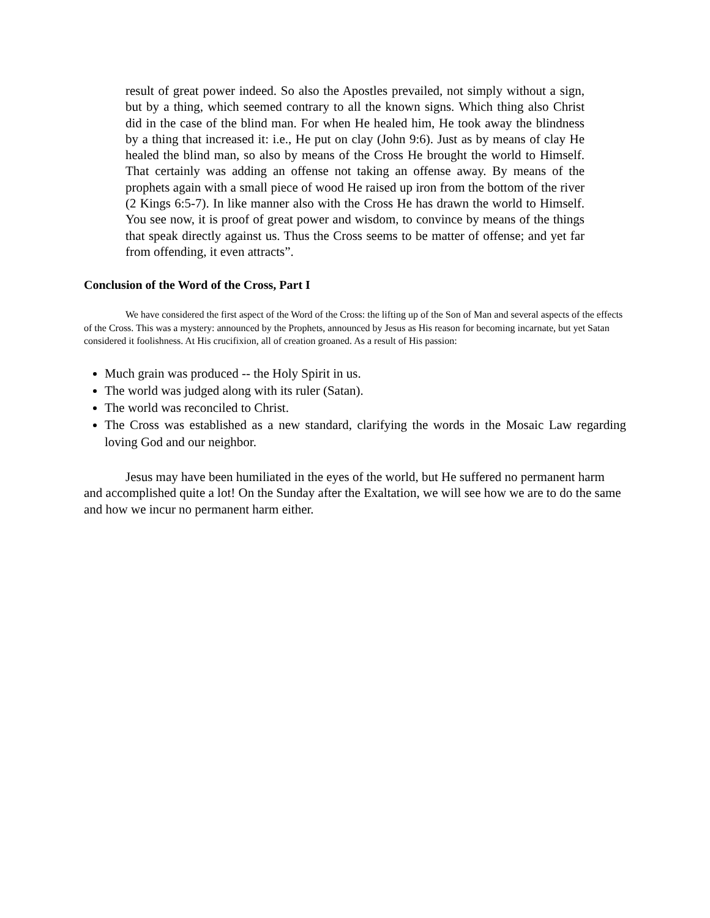result of great power indeed. So also the Apostles prevailed, not simply without a sign, but by a thing, which seemed contrary to all the known signs. Which thing also Christ did in the case of the blind man. For when He healed him, He took away the blindness by a thing that increased it: i.e., He put on clay (John 9:6). Just as by means of clay He healed the blind man, so also by means of the Cross He brought the world to Himself. That certainly was adding an offense not taking an offense away. By means of the prophets again with a small piece of wood He raised up iron from the bottom of the river (2 Kings 6:5-7). In like manner also with the Cross He has drawn the world to Himself. You see now, it is proof of great power and wisdom, to convince by means of the things that speak directly against us. Thus the Cross seems to be matter of offense; and yet far from offending, it even attracts”.
Conclusion of the Word of the Cross, Part I
We have considered the first aspect of the Word of the Cross: the lifting up of the Son of Man and several aspects of the effects of the Cross. This was a mystery: announced by the Prophets, announced by Jesus as His reason for becoming incarnate, but yet Satan considered it foolishness. At His crucifixion, all of creation groaned. As a result of His passion:
Much grain was produced -- the Holy Spirit in us.
The world was judged along with its ruler (Satan).
The world was reconciled to Christ.
The Cross was established as a new standard, clarifying the words in the Mosaic Law regarding loving God and our neighbor.
Jesus may have been humiliated in the eyes of the world, but He suffered no permanent harm and accomplished quite a lot! On the Sunday after the Exaltation, we will see how we are to do the same and how we incur no permanent harm either.